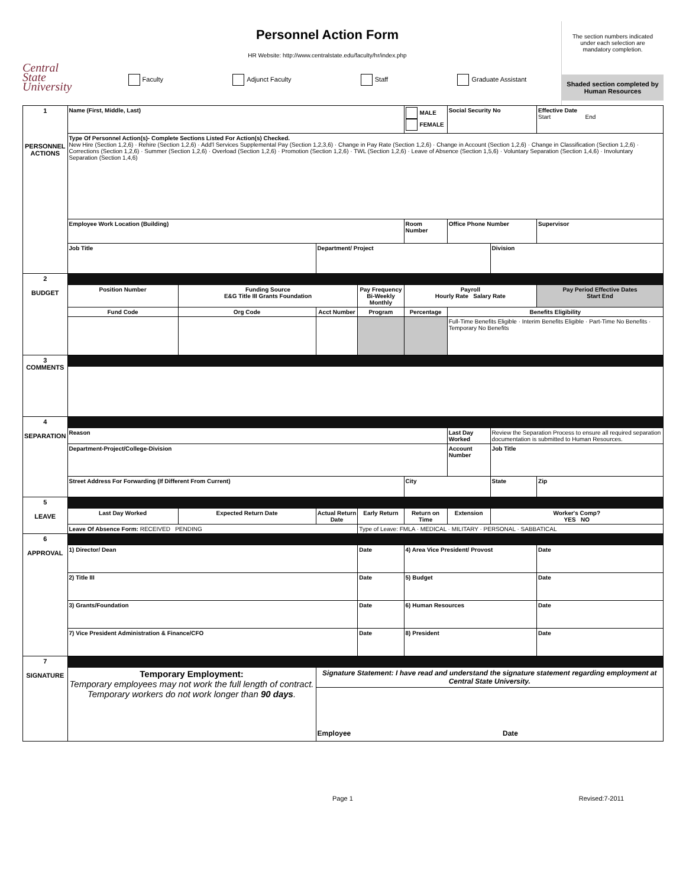Central
State
University
Personnel Action Form
HR Website: http://www.centralstate.edu/faculty/hr/index.php
Faculty Adjunct Faculty Staff Graduate Assistant
The section numbers indicated under each selection are mandatory completion.
Shaded section completed by Human Resources
| 1 PERSONNEL ACTIONS | Name (First, Middle, Last) | | | | MALE FEMALE | Social Security No | | Effective Date Start End |
| | Type Of Personnel Action(s)- Complete Sections Listed For Action(s) Checked. New Hire (Section 1,2,6) · Rehire (Section 1,2,6) · Add'l Services Supplemental Pay (Section 1,2,3,6) · Change in Pay Rate (Section 1,2,6) · Change in Account (Section 1,2,6) · Change in Classification (Section 1,2,6) · Corrections (Section 1,2,6) · Summer (Section 1,2,6) · Overload (Section 1,2,6) · Promotion (Section 1,2,6) · TWL (Section 1,2,6) · Leave of Absence (Section 1,5,6) · Voluntary Separation (Section 1,4,6) · Involuntary Separation (Section 1,4,6) | | | | | | | |
| | Employee Work Location (Building) | | | | Room Number | Office Phone Number | | Supervisor |
| | Job Title | | Department/ Project | | | | Division | |
| 2 BUDGET | | | | | | | | |
| | Position Number | Funding Source E&G Title III Grants Foundation | | Pay Frequency Bi-Weekly Monthly | Payroll Hourly Rate Salary Rate | | | Pay Period Effective Dates Start End |
| | Fund Code | Org Code | Acct Number | Program | Percentage | Benefits Eligibility | | |
| | | | | | | Full-Time Benefits Eligible · Interim Benefits Eligible · Part-Time No Benefits · Temporary No Benefits | | |
| 3 COMMENTS | | | | | | | | |
| 4 SEPARATION | | | | | | | | |
| | Reason | | | | | Last Day Worked | Review the Separation Process to ensure all required separation documentation is submitted to Human Resources. | |
| | Department-Project/College-Division | | | | | Account Number | Job Title | |
| | Street Address For Forwarding (If Different From Current) | | | | City | | State | Zip |
| 5 LEAVE | | | | | | | | |
| | Last Day Worked | Expected Return Date | Actual Return Date | Early Return | Return on Time | Extension | Worker's Comp? YES NO | |
| | Leave Of Absence Form: RECEIVED PENDING | | | Type of Leave: FMLA · MEDICAL · MILITARY · PERSONAL · SABBATICAL | | | | |
| 6 APPROVAL | | | | | | | | |
| | 1) Director/ Dean | | | Date | 4) Area Vice President/ Provost | | | Date |
| | 2) Title III | | | Date | 5) Budget | | | Date |
| | 3) Grants/Foundation | | | Date | 6) Human Resources | | | Date |
| | 7) Vice President Administration & Finance/CFO | | | Date | 8) President | | | Date |
| 7 SIGNATURE | | | | | | | | |
| | Temporary Employment: Temporary employees may not work the full length of contract. Temporary workers do not work longer than 90 days . | | Signature Statement: I have read and understand the signature statement regarding employment at Central State University. | | | | | |
| | | | Employee Date | | | | | |
Page 1 Revised:7-2011